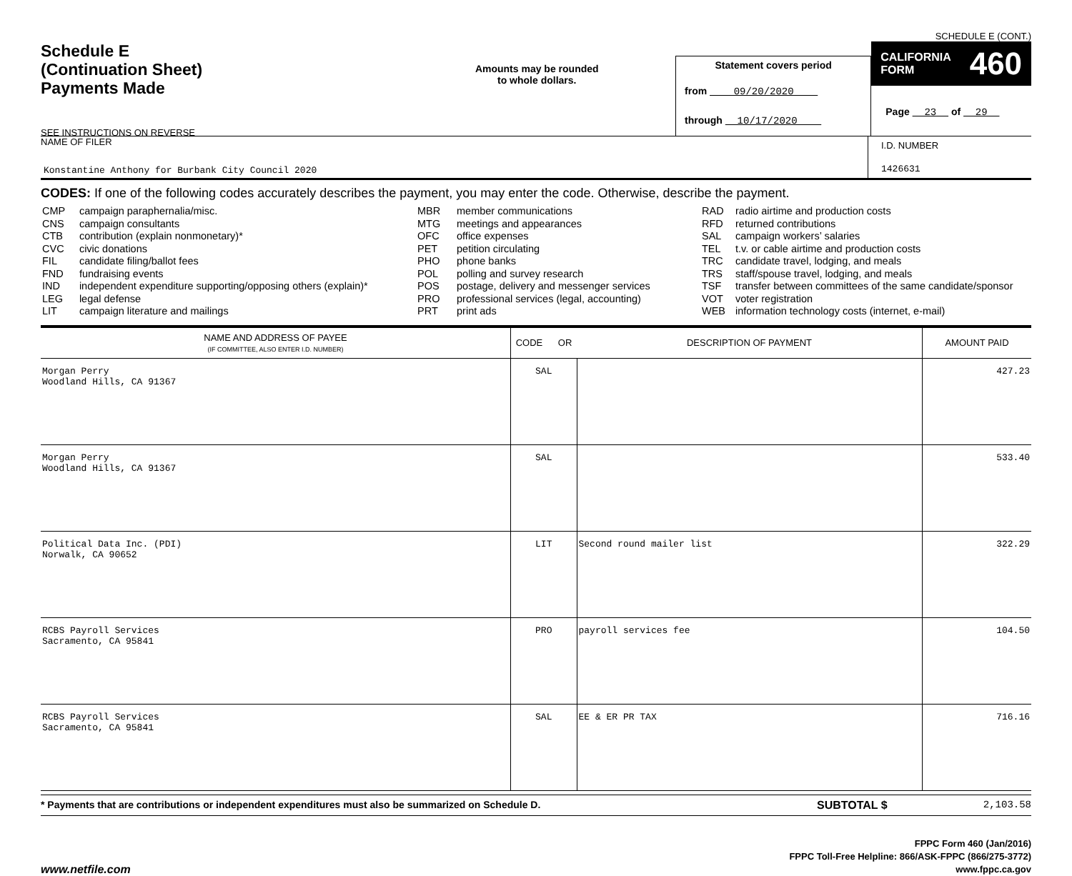SCHEDULE E (CONT.)
Schedule E
(Continuation Sheet)
Payments Made
SEE INSTRUCTIONS ON REVERSE
Amounts may be rounded
to whole dollars.
Statement covers period
from 09/20/2020
through 10/17/2020
CALIFORNIA
FORM 460
Page 23 of 29
NAME OF FILER
Konstantine Anthony for Burbank City Council 2020
I.D. NUMBER
1426631
CODES: If one of the following codes accurately describes the payment, you may enter the code. Otherwise, describe the payment.
| CMP CNS CTB CVC FIL FND IND LEG LIT | campaign paraphernalia/misc. campaign consultants contribution (explain nonmonetary)* civic donations candidate filing/ballot fees fundraising events independent expenditure supporting/opposing others (explain)* legal defense campaign literature and mailings |
| MBR MTG OFC PET PHO POL POS PRO PRT | member communications meetings and appearances office expenses petition circulating phone banks polling and survey research postage, delivery and messenger services professional services (legal, accounting) print ads |
| RAD RFD SAL TEL TRC TRS TSF VOT WEB | radio airtime and production costs returned contributions campaign workers’ salaries t.v. or cable airtime and production costs candidate travel, lodging, and meals staff/spouse travel, lodging, and meals transfer between committees of the same candidate/sponsor voter registration information technology costs (internet, e-mail) |
| NAME AND ADDRESS OF PAYEE (IF COMMITTEE, ALSO ENTER I.D. NUMBER) | CODE OR | DESCRIPTION OF PAYMENT | AMOUNT PAID |
| --- | --- | --- | --- |
| Morgan Perry Woodland Hills, CA 91367 | SAL | | 427.23 |
| Morgan Perry Woodland Hills, CA 91367 | SAL | | 533.40 |
| Political Data Inc. (PDI) Norwalk, CA 90652 | LIT | Second round mailer list | 322.29 |
| RCBS Payroll Services Sacramento, CA 95841 | PRO | payroll services fee | 104.50 |
| RCBS Payroll Services Sacramento, CA 95841 | SAL | EE & ER PR TAX | 716.16 |
* Payments that are contributions or independent expenditures must also be summarized on Schedule D.
SUBTOTAL $ 2,103.58
www.netfile.com
FPPC Form 460 (Jan/2016)
FPPC Toll-Free Helpline: 866/ASK-FPPC (866/275-3772)
www.fppc.ca.gov